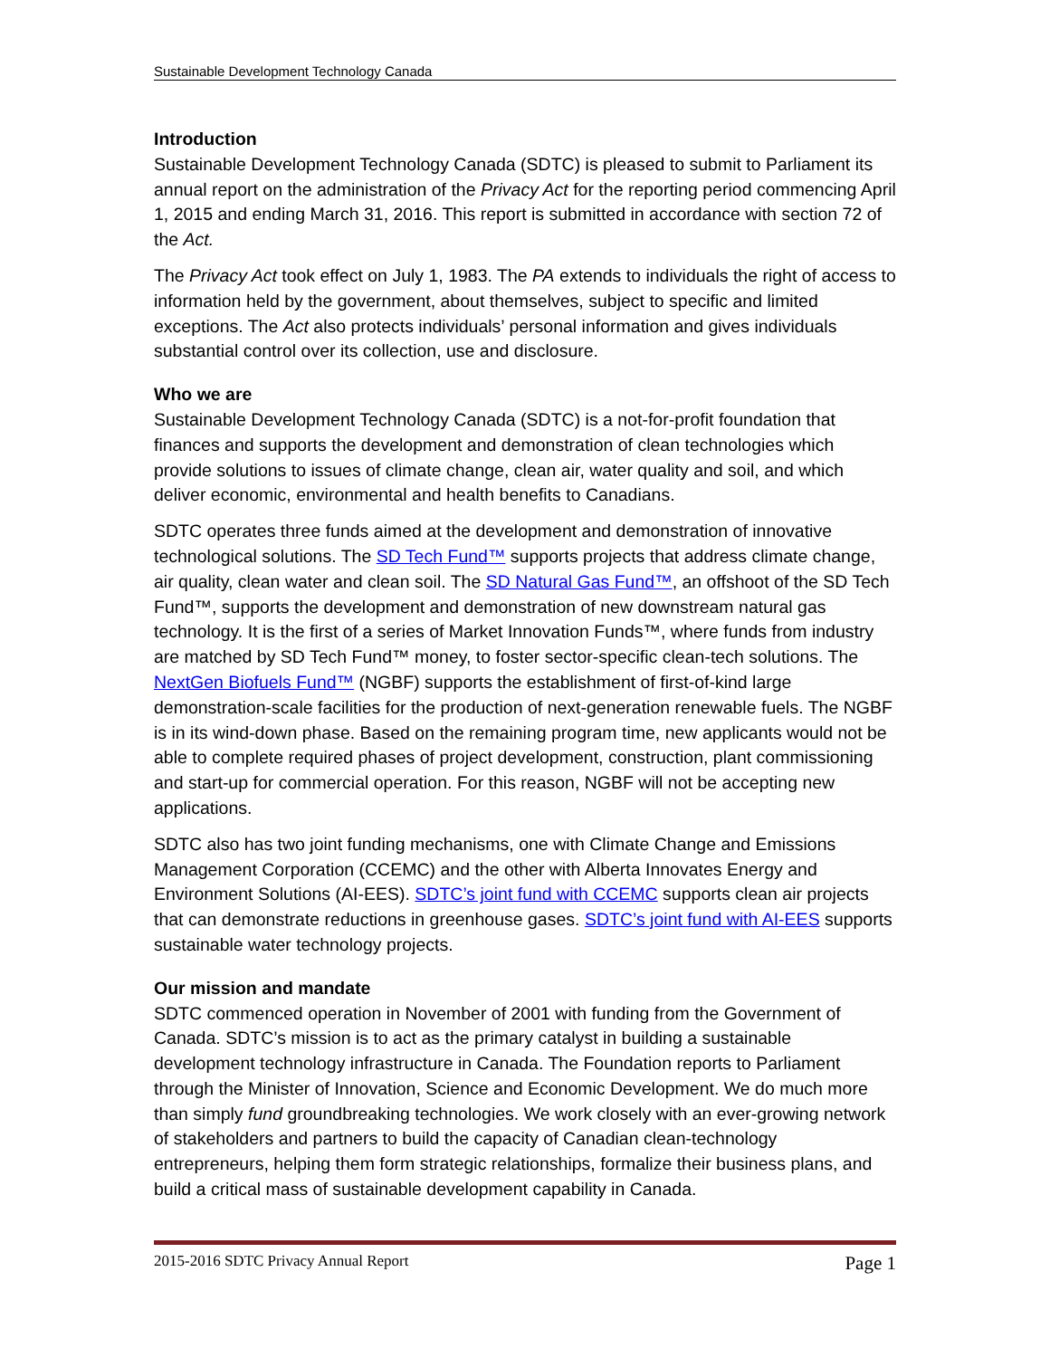Sustainable Development Technology Canada
Introduction
Sustainable Development Technology Canada (SDTC) is pleased to submit to Parliament its annual report on the administration of the Privacy Act for the reporting period commencing April 1, 2015 and ending March 31, 2016. This report is submitted in accordance with section 72 of the Act.
The Privacy Act took effect on July 1, 1983. The PA extends to individuals the right of access to information held by the government, about themselves, subject to specific and limited exceptions. The Act also protects individuals’ personal information and gives individuals substantial control over its collection, use and disclosure.
Who we are
Sustainable Development Technology Canada (SDTC) is a not-for-profit foundation that finances and supports the development and demonstration of clean technologies which provide solutions to issues of climate change, clean air, water quality and soil, and which deliver economic, environmental and health benefits to Canadians.
SDTC operates three funds aimed at the development and demonstration of innovative technological solutions. The SD Tech Fund™ supports projects that address climate change, air quality, clean water and clean soil. The SD Natural Gas Fund™, an offshoot of the SD Tech Fund™, supports the development and demonstration of new downstream natural gas technology. It is the first of a series of Market Innovation Funds™, where funds from industry are matched by SD Tech Fund™ money, to foster sector-specific clean-tech solutions. The NextGen Biofuels Fund™ (NGBF) supports the establishment of first-of-kind large demonstration-scale facilities for the production of next-generation renewable fuels. The NGBF is in its wind-down phase. Based on the remaining program time, new applicants would not be able to complete required phases of project development, construction, plant commissioning and start-up for commercial operation. For this reason, NGBF will not be accepting new applications.
SDTC also has two joint funding mechanisms, one with Climate Change and Emissions Management Corporation (CCEMC) and the other with Alberta Innovates Energy and Environment Solutions (AI-EES). SDTC’s joint fund with CCEMC supports clean air projects that can demonstrate reductions in greenhouse gases. SDTC’s joint fund with AI-EES supports sustainable water technology projects.
Our mission and mandate
SDTC commenced operation in November of 2001 with funding from the Government of Canada. SDTC’s mission is to act as the primary catalyst in building a sustainable development technology infrastructure in Canada. The Foundation reports to Parliament through the Minister of Innovation, Science and Economic Development. We do much more than simply fund groundbreaking technologies. We work closely with an ever-growing network of stakeholders and partners to build the capacity of Canadian clean-technology entrepreneurs, helping them form strategic relationships, formalize their business plans, and build a critical mass of sustainable development capability in Canada.
2015-2016 SDTC Privacy Annual Report Page 1